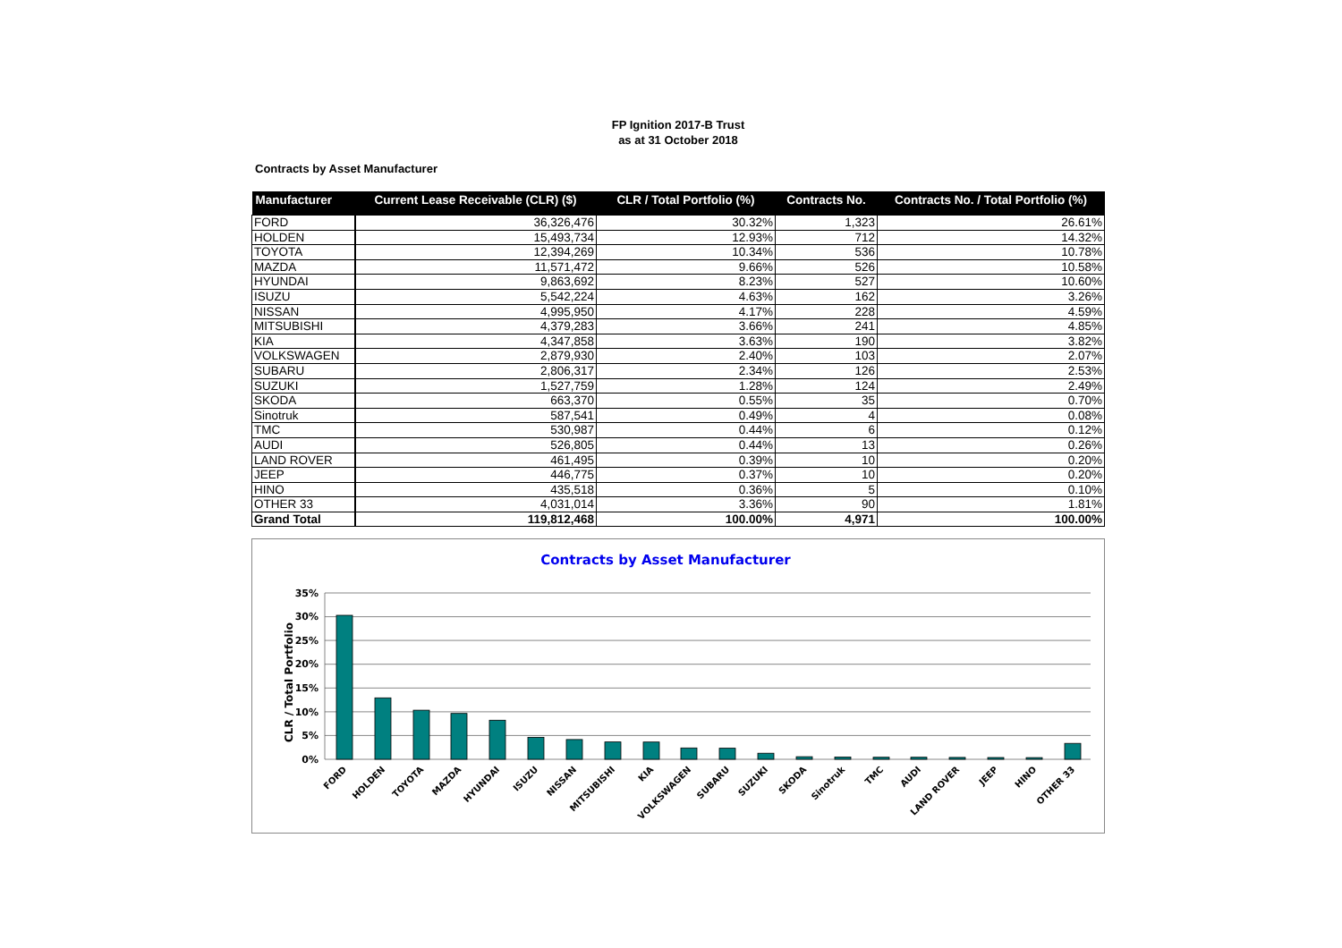FP Ignition 2017-B Trust
as at 31 October 2018
Contracts by Asset Manufacturer
| Manufacturer | Current Lease Receivable (CLR) ($) | CLR / Total Portfolio (%) | Contracts No. | Contracts No. / Total Portfolio (%) |
| --- | --- | --- | --- | --- |
| FORD | 36,326,476 | 30.32% | 1,323 | 26.61% |
| HOLDEN | 15,493,734 | 12.93% | 712 | 14.32% |
| TOYOTA | 12,394,269 | 10.34% | 536 | 10.78% |
| MAZDA | 11,571,472 | 9.66% | 526 | 10.58% |
| HYUNDAI | 9,863,692 | 8.23% | 527 | 10.60% |
| ISUZU | 5,542,224 | 4.63% | 162 | 3.26% |
| NISSAN | 4,995,950 | 4.17% | 228 | 4.59% |
| MITSUBISHI | 4,379,283 | 3.66% | 241 | 4.85% |
| KIA | 4,347,858 | 3.63% | 190 | 3.82% |
| VOLKSWAGEN | 2,879,930 | 2.40% | 103 | 2.07% |
| SUBARU | 2,806,317 | 2.34% | 126 | 2.53% |
| SUZUKI | 1,527,759 | 1.28% | 124 | 2.49% |
| SKODA | 663,370 | 0.55% | 35 | 0.70% |
| Sinotruk | 587,541 | 0.49% | 4 | 0.08% |
| TMC | 530,987 | 0.44% | 6 | 0.12% |
| AUDI | 526,805 | 0.44% | 13 | 0.26% |
| LAND ROVER | 461,495 | 0.39% | 10 | 0.20% |
| JEEP | 446,775 | 0.37% | 10 | 0.20% |
| HINO | 435,518 | 0.36% | 5 | 0.10% |
| OTHER 33 | 4,031,014 | 3.36% | 90 | 1.81% |
| Grand Total | 119,812,468 | 100.00% | 4,971 | 100.00% |
Contracts by Asset Manufacturer
CLR / Total Portfolio
35%
30%
25%
20%
15%
10%
5%
0%
FORD
HOLDEN
TOYOTA
MAZDA
HYUNDAI
ISUZU
NISSAN
MITSUBISHI
KIA
VOLKSWAGEN
SUBARU
SUZUKI
SKODA
Sinotruk
TMC
AUDI
LAND ROVER
JEEP
HINO
OTHER 33